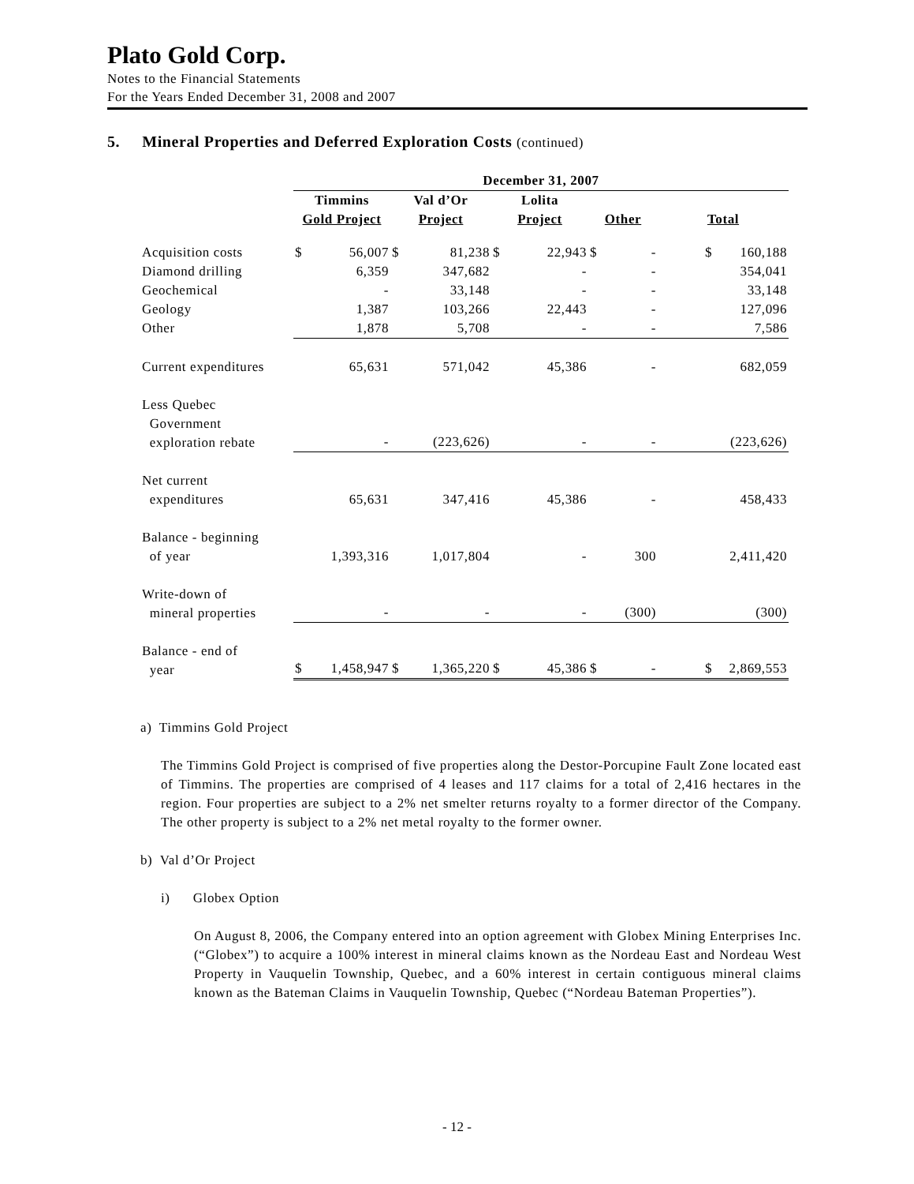Plato Gold Corp.
Notes to the Financial Statements
For the Years Ended December 31, 2008 and 2007
5. Mineral Properties and Deferred Exploration Costs (continued)
| | December 31, 2007 | | | | | | | | | |
| --- | --- | --- | --- | --- | --- | --- | --- | --- | --- | --- |
| | Timmins Gold Project | | Val d’Or Project | | Lolita Project | | Other | | Total | |
| Acquisition costs | $ | 56,007 | $ | 81,238 | $ | 22,943 | $ | - | $ | 160,188 |
| Diamond drilling | | 6,359 | | 347,682 | | - | | - | | 354,041 |
| Geochemical | | - | | 33,148 | | - | | - | | 33,148 |
| Geology | | 1,387 | | 103,266 | | 22,443 | | - | | 127,096 |
| Other | | 1,878 | | 5,708 | | - | | - | | 7,586 |
| Current expenditures | | 65,631 | | 571,042 | | 45,386 | | - | | 682,059 |
| Less Quebec Government exploration rebate | | - | | (223,626) | | - | | - | | (223,626) |
| Net current expenditures | | 65,631 | | 347,416 | | 45,386 | | - | | 458,433 |
| Balance - beginning of year | | 1,393,316 | | 1,017,804 | | - | | 300 | | 2,411,420 |
| Write-down of mineral properties | | - | | - | | - | | (300) | | (300) |
| Balance - end of year | $ | 1,458,947 | $ | 1,365,220 | $ | 45,386 | $ | - | $ | 2,869,553 |
a) Timmins Gold Project
The Timmins Gold Project is comprised of five properties along the Destor-Porcupine Fault Zone located east of Timmins. The properties are comprised of 4 leases and 117 claims for a total of 2,416 hectares in the region. Four properties are subject to a 2% net smelter returns royalty to a former director of the Company. The other property is subject to a 2% net metal royalty to the former owner.
b) Val d’Or Project
i) Globex Option
On August 8, 2006, the Company entered into an option agreement with Globex Mining Enterprises Inc. (“Globex”) to acquire a 100% interest in mineral claims known as the Nordeau East and Nordeau West Property in Vauquelin Township, Quebec, and a 60% interest in certain contiguous mineral claims known as the Bateman Claims in Vauquelin Township, Quebec (“Nordeau Bateman Properties”).
- 12 -